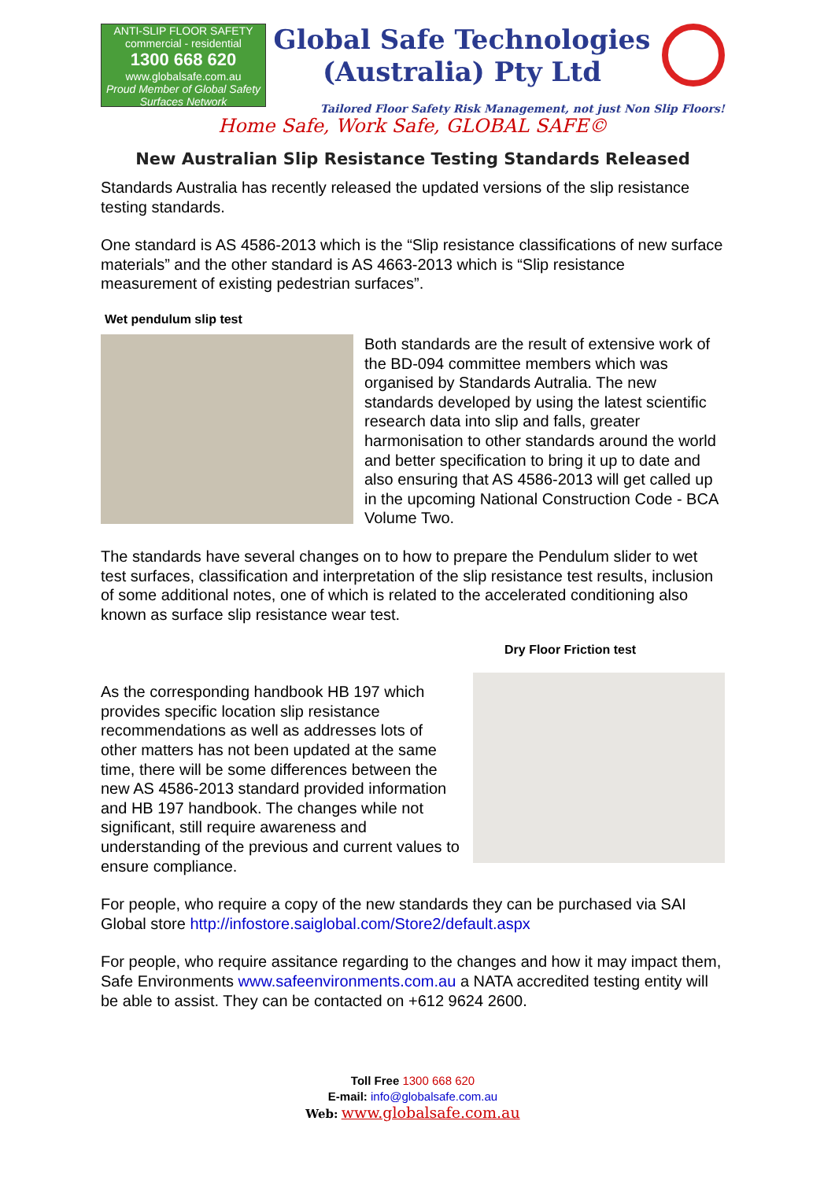ANTI-SLIP FLOOR SAFETY
commercial - residential
1300 668 620
www.globalsafe.com.au
Proud Member of Global Safety Surfaces Network
Global Safe Technologies
(Australia) Pty Ltd
Tailored Floor Safety Risk Management, not just Non Slip Floors!
Home Safe, Work Safe, GLOBAL SAFE©
New Australian Slip Resistance Testing Standards Released
Standards Australia has recently released the updated versions of the slip resistance testing standards.
One standard is AS 4586-2013 which is the “Slip resistance classifications of new surface materials” and the other standard is AS 4663-2013 which is “Slip resistance measurement of existing pedestrian surfaces”.
Wet pendulum slip test
Both standards are the result of extensive work of the BD-094 committee members which was organised by Standards Autralia. The new standards developed by using the latest scientific research data into slip and falls, greater harmonisation to other standards around the world and better specification to bring it up to date and also ensuring that AS 4586-2013 will get called up in the upcoming National Construction Code - BCA Volume Two.
The standards have several changes on to how to prepare the Pendulum slider to wet test surfaces, classification and interpretation of the slip resistance test results, inclusion of some additional notes, one of which is related to the accelerated conditioning also known as surface slip resistance wear test.
Dry Floor Friction test
As the corresponding handbook HB 197 which provides specific location slip resistance recommendations as well as addresses lots of other matters has not been updated at the same time, there will be some differences between the new AS 4586-2013 standard provided information and HB 197 handbook. The changes while not significant, still require awareness and understanding of the previous and current values to ensure compliance.
For people, who require a copy of the new standards they can be purchased via SAI Global store http://infostore.saiglobal.com/Store2/default.aspx
For people, who require assitance regarding to the changes and how it may impact them, Safe Environments www.safeenvironments.com.au a NATA accredited testing entity will be able to assist. They can be contacted on +612 9624 2600.
Toll Free 1300 668 620
E-mail: info@globalsafe.com.au
Web: www.globalsafe.com.au